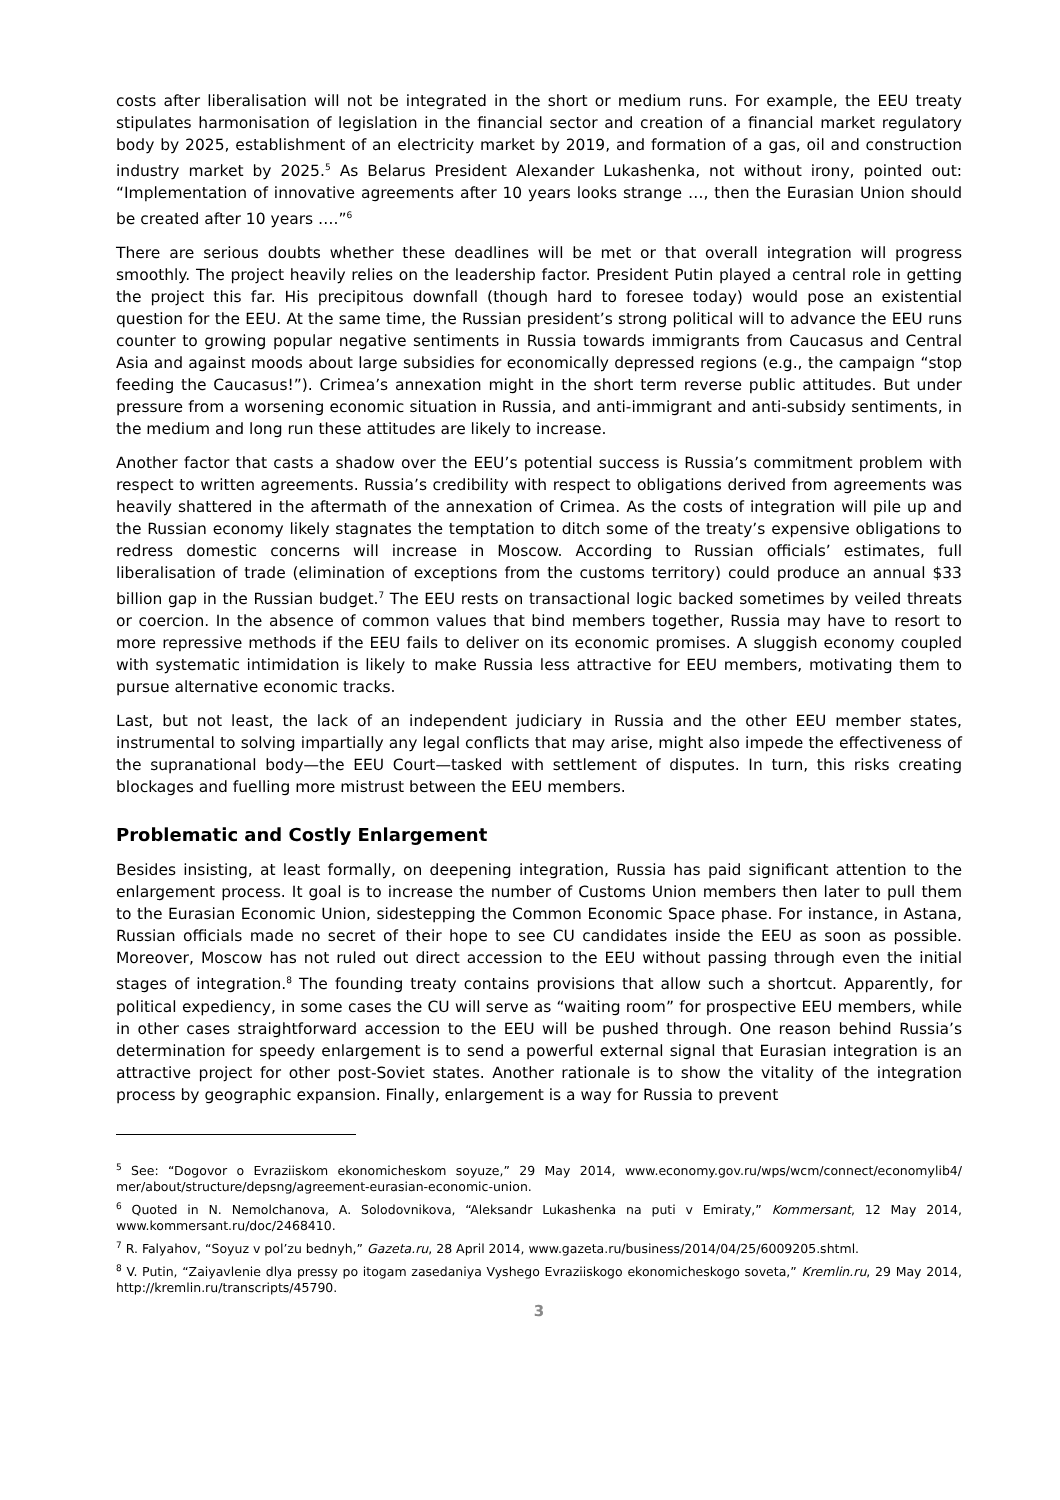costs after liberalisation will not be integrated in the short or medium runs. For example, the EEU treaty stipulates harmonisation of legislation in the financial sector and creation of a financial market regulatory body by 2025, establishment of an electricity market by 2019, and formation of a gas, oil and construction industry market by 2025.<sup>5</sup> As Belarus President Alexander Lukashenka, not without irony, pointed out: “Implementation of innovative agreements after 10 years looks strange …, then the Eurasian Union should be created after 10 years ….”<sup>6</sup>
There are serious doubts whether these deadlines will be met or that overall integration will progress smoothly. The project heavily relies on the leadership factor. President Putin played a central role in getting the project this far. His precipitous downfall (though hard to foresee today) would pose an existential question for the EEU. At the same time, the Russian president’s strong political will to advance the EEU runs counter to growing popular negative sentiments in Russia towards immigrants from Caucasus and Central Asia and against moods about large subsidies for economically depressed regions (e.g., the campaign “stop feeding the Caucasus!”). Crimea’s annexation might in the short term reverse public attitudes. But under pressure from a worsening economic situation in Russia, and anti-immigrant and anti-subsidy sentiments, in the medium and long run these attitudes are likely to increase.
Another factor that casts a shadow over the EEU’s potential success is Russia’s commitment problem with respect to written agreements. Russia’s credibility with respect to obligations derived from agreements was heavily shattered in the aftermath of the annexation of Crimea. As the costs of integration will pile up and the Russian economy likely stagnates the temptation to ditch some of the treaty’s expensive obligations to redress domestic concerns will increase in Moscow. According to Russian officials’ estimates, full liberalisation of trade (elimination of exceptions from the customs territory) could produce an annual $33 billion gap in the Russian budget.<sup>7</sup> The EEU rests on transactional logic backed sometimes by veiled threats or coercion. In the absence of common values that bind members together, Russia may have to resort to more repressive methods if the EEU fails to deliver on its economic promises. A sluggish economy coupled with systematic intimidation is likely to make Russia less attractive for EEU members, motivating them to pursue alternative economic tracks.
Last, but not least, the lack of an independent judiciary in Russia and the other EEU member states, instrumental to solving impartially any legal conflicts that may arise, might also impede the effectiveness of the supranational body—the EEU Court—tasked with settlement of disputes. In turn, this risks creating blockages and fuelling more mistrust between the EEU members.
Problematic and Costly Enlargement
Besides insisting, at least formally, on deepening integration, Russia has paid significant attention to the enlargement process. It goal is to increase the number of Customs Union members then later to pull them to the Eurasian Economic Union, sidestepping the Common Economic Space phase. For instance, in Astana, Russian officials made no secret of their hope to see CU candidates inside the EEU as soon as possible. Moreover, Moscow has not ruled out direct accession to the EEU without passing through even the initial stages of integration.<sup>8</sup> The founding treaty contains provisions that allow such a shortcut. Apparently, for political expediency, in some cases the CU will serve as “waiting room” for prospective EEU members, while in other cases straightforward accession to the EEU will be pushed through. One reason behind Russia’s determination for speedy enlargement is to send a powerful external signal that Eurasian integration is an attractive project for other post-Soviet states. Another rationale is to show the vitality of the integration process by geographic expansion. Finally, enlargement is a way for Russia to prevent
<sup>5</sup> See: “Dogovor o Evraziiskom ekonomicheskom soyuze,” 29 May 2014, www.economy.gov.ru/wps/wcm/connect/economylib4/ mer/about/structure/depsng/agreement-eurasian-economic-union.
<sup>6</sup> Quoted in N. Nemolchanova, A. Solodovnikova, “Aleksandr Lukashenka na puti v Emiraty,” Kommersant, 12 May 2014, www.kommersant.ru/doc/2468410.
<sup>7</sup> R. Falyahov, “Soyuz v pol’zu bednyh,” Gazeta.ru, 28 April 2014, www.gazeta.ru/business/2014/04/25/6009205.shtml.
<sup>8</sup> V. Putin, “Zaiyavlenie dlya pressy po itogam zasedaniya Vyshego Evraziiskogo ekonomicheskogo soveta,” Kremlin.ru, 29 May 2014, http://kremlin.ru/transcripts/45790.
3